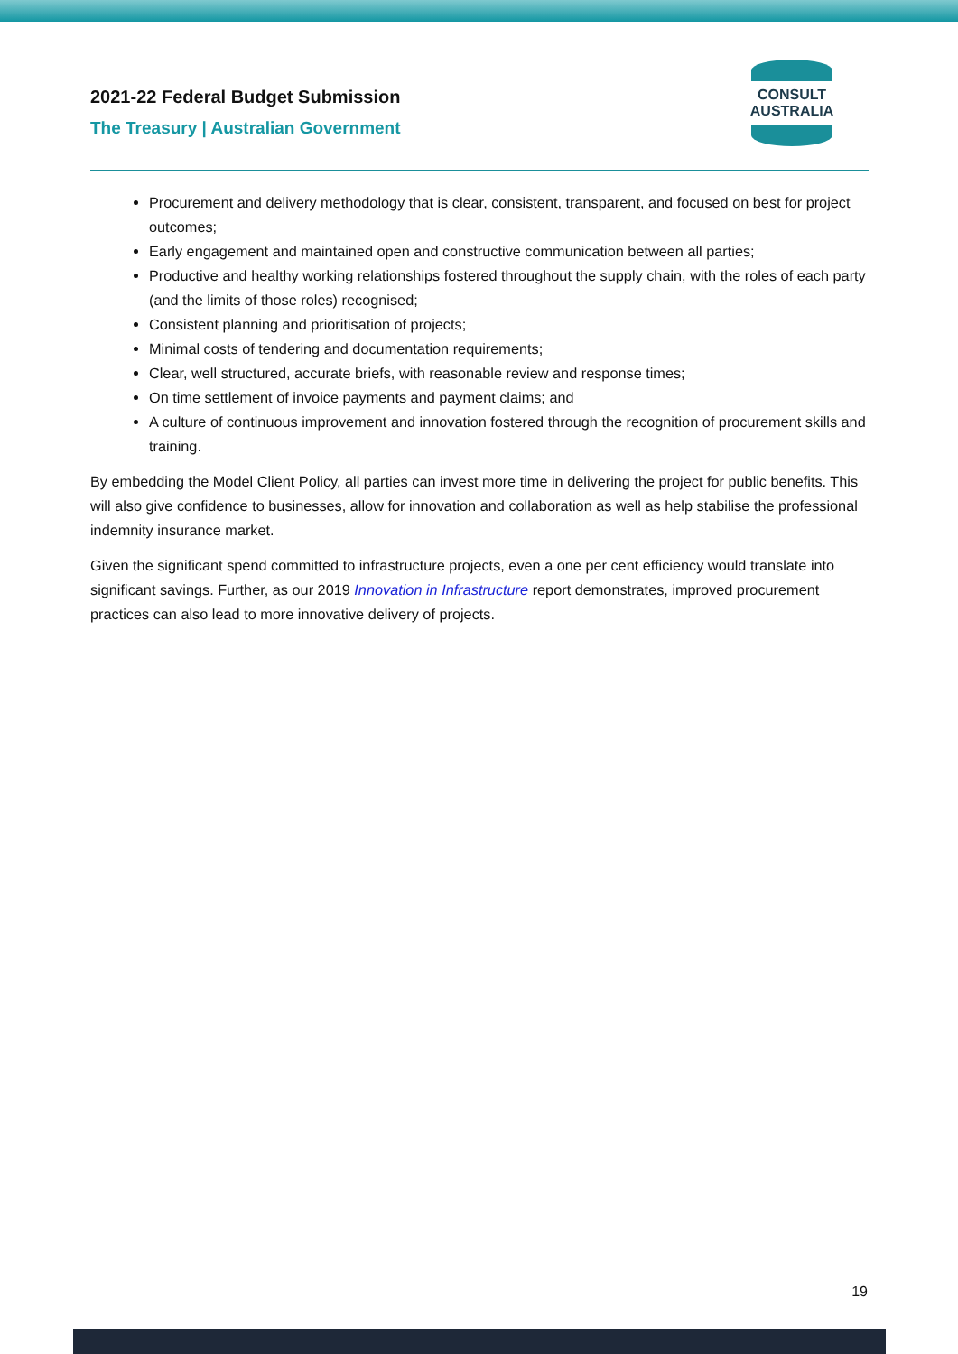2021-22 Federal Budget Submission
The Treasury | Australian Government
CONSULT AUSTRALIA
Procurement and delivery methodology that is clear, consistent, transparent, and focused on best for project outcomes;
Early engagement and maintained open and constructive communication between all parties;
Productive and healthy working relationships fostered throughout the supply chain, with the roles of each party (and the limits of those roles) recognised;
Consistent planning and prioritisation of projects;
Minimal costs of tendering and documentation requirements;
Clear, well structured, accurate briefs, with reasonable review and response times;
On time settlement of invoice payments and payment claims; and
A culture of continuous improvement and innovation fostered through the recognition of procurement skills and training.
By embedding the Model Client Policy, all parties can invest more time in delivering the project for public benefits. This will also give confidence to businesses, allow for innovation and collaboration as well as help stabilise the professional indemnity insurance market.
Given the significant spend committed to infrastructure projects, even a one per cent efficiency would translate into significant savings. Further, as our 2019 Innovation in Infrastructure report demonstrates, improved procurement practices can also lead to more innovative delivery of projects.
19